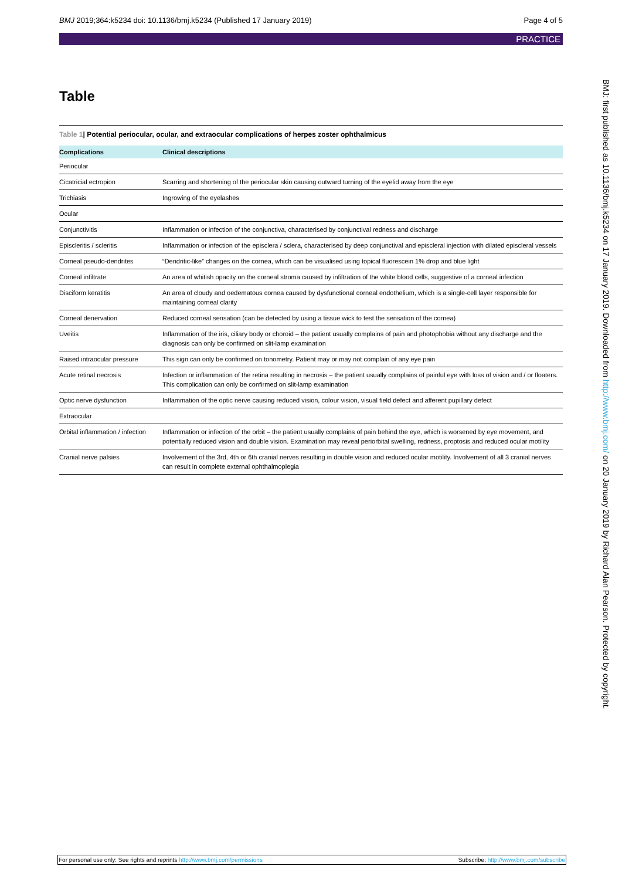BMJ 2019;364:k5234 doi: 10.1136/bmj.k5234 (Published 17 January 2019) Page 4 of 5
PRACTICE
Table
Table 1| Potential periocular, ocular, and extraocular complications of herpes zoster ophthalmicus
| Complications | Clinical descriptions |
| --- | --- |
| Periocular | |
| Cicatricial ectropion | Scarring and shortening of the periocular skin causing outward turning of the eyelid away from the eye |
| Trichiasis | Ingrowing of the eyelashes |
| Ocular | |
| Conjunctivitis | Inflammation or infection of the conjunctiva, characterised by conjunctival redness and discharge |
| Episcleritis / scleritis | Inflammation or infection of the episclera / sclera, characterised by deep conjunctival and episcleral injection with dilated episcleral vessels |
| Corneal pseudo-dendrites | “Dendritic-like” changes on the cornea, which can be visualised using topical fluorescein 1% drop and blue light |
| Corneal infiltrate | An area of whitish opacity on the corneal stroma caused by infiltration of the white blood cells, suggestive of a corneal infection |
| Disciform keratitis | An area of cloudy and oedematous cornea caused by dysfunctional corneal endothelium, which is a single-cell layer responsible for maintaining corneal clarity |
| Corneal denervation | Reduced corneal sensation (can be detected by using a tissue wick to test the sensation of the cornea) |
| Uveitis | Inflammation of the iris, ciliary body or choroid – the patient usually complains of pain and photophobia without any discharge and the diagnosis can only be confirmed on slit-lamp examination |
| Raised intraocular pressure | This sign can only be confirmed on tonometry. Patient may or may not complain of any eye pain |
| Acute retinal necrosis | Infection or inflammation of the retina resulting in necrosis – the patient usually complains of painful eye with loss of vision and / or floaters. This complication can only be confirmed on slit-lamp examination |
| Optic nerve dysfunction | Inflammation of the optic nerve causing reduced vision, colour vision, visual field defect and afferent pupillary defect |
| Extraocular | |
| Orbital inflammation / infection | Inflammation or infection of the orbit – the patient usually complains of pain behind the eye, which is worsened by eye movement, and potentially reduced vision and double vision. Examination may reveal periorbital swelling, redness, proptosis and reduced ocular motility |
| Cranial nerve palsies | Involvement of the 3rd, 4th or 6th cranial nerves resulting in double vision and reduced ocular motility. Involvement of all 3 cranial nerves can result in complete external ophthalmoplegia |
BMJ: first published as 10.1136/bmj.k5234 on 17 January 2019. Downloaded from http://www.bmj.com/ on 20 January 2019 by Richard Alan Pearson. Protected by copyright.
For personal use only: See rights and reprints http://www.bmj.com/permissions Subscribe: http://www.bmj.com/subscribe